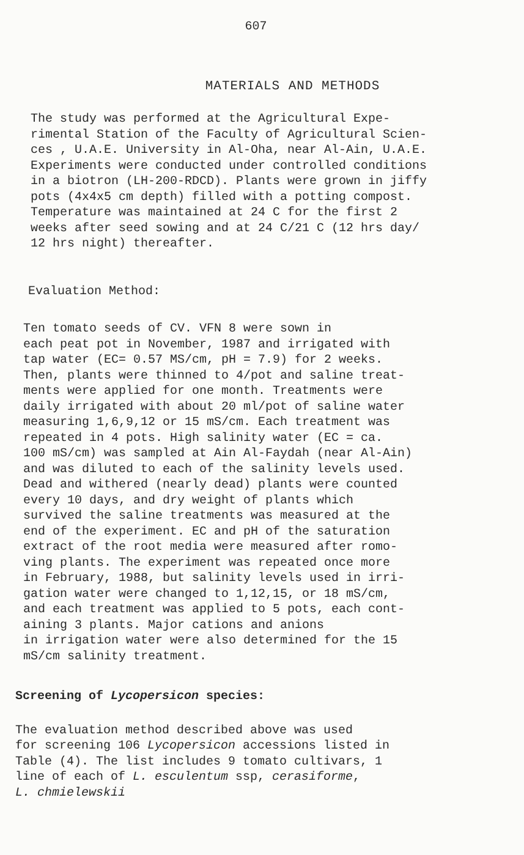607
MATERIALS AND METHODS
The study was performed at the Agricultural Expe- rimental Station of the Faculty of Agricultural Scien- ces , U.A.E. University in Al-Oha, near Al-Ain, U.A.E. Experiments were conducted under controlled conditions in a biotron (LH-200-RDCD). Plants were grown in jiffy pots (4x4x5 cm depth) filled with a potting compost. Temperature was maintained at 24 C for the first 2 weeks after seed sowing and at 24 C/21 C (12 hrs day/ 12 hrs night) thereafter.
Evaluation Method:
Ten tomato seeds of CV. VFN 8 were sown in each peat pot in November, 1987 and irrigated with tap water (EC= 0.57 MS/cm, pH = 7.9) for 2 weeks. Then, plants were thinned to 4/pot and saline treat- ments were applied for one month. Treatments were daily irrigated with about 20 ml/pot of saline water measuring 1,6,9,12 or 15 mS/cm. Each treatment was repeated in 4 pots. High salinity water (EC = ca. 100 mS/cm) was sampled at Ain Al-Faydah (near Al-Ain) and was diluted to each of the salinity levels used. Dead and withered (nearly dead) plants were counted every 10 days, and dry weight of plants which survived the saline treatments was measured at the end of the experiment. EC and pH of the saturation extract of the root media were measured after romo- ving plants. The experiment was repeated once more in February, 1988, but salinity levels used in irri- gation water were changed to 1,12,15, or 18 mS/cm, and each treatment was applied to 5 pots, each cont- aining 3 plants. Major cations and anions in irrigation water were also determined for the 15 mS/cm salinity treatment.
Screening of Lycopersicon species:
The evaluation method described above was used for screening 106 Lycopersicon accessions listed in Table (4). The list includes 9 tomato cultivars, 1 line of each of L. esculentum ssp, cerasiforme, L. chmielewskii